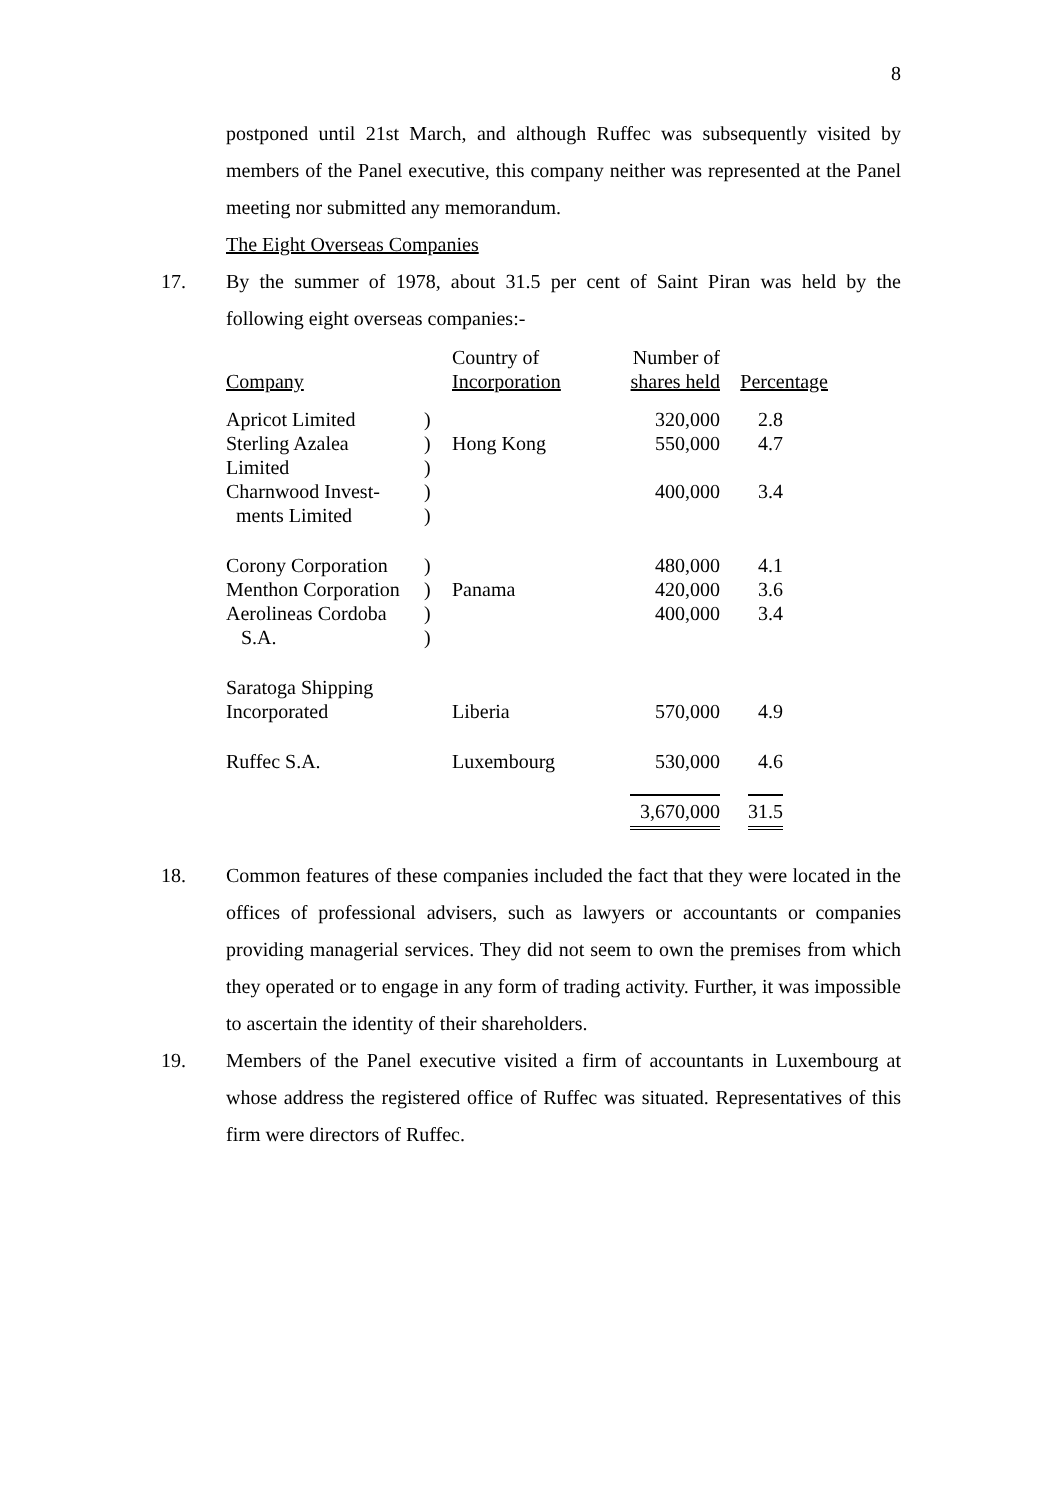8
postponed until 21st March, and although Ruffec was subsequently visited by members of the Panel executive, this company neither was represented at the Panel meeting nor submitted any memorandum.
The Eight Overseas Companies
17. By the summer of 1978, about 31.5 per cent of Saint Piran was held by the following eight overseas companies:-
| Company | | Country of Incorporation | Number of shares held | Percentage |
| Apricot Limited | ) | | 320,000 | 2.8 |
| Sterling Azalea | ) | Hong Kong | 550,000 | 4.7 |
| Limited | ) | | | |
| Charnwood Invest- | ) | | 400,000 | 3.4 |
| ments Limited | ) | | | |
| Corony Corporation | ) | | 480,000 | 4.1 |
| Menthon Corporation | ) | Panama | 420,000 | 3.6 |
| Aerolineas Cordoba | ) | | 400,000 | 3.4 |
| S.A. | ) | | | |
| Saratoga Shipping Incorporated | | Liberia | 570,000 | 4.9 |
| Ruffec S.A. | | Luxembourg | 530,000 | 4.6 |
| | | | 3,670,000 | 31.5 |
18. Common features of these companies included the fact that they were located in the offices of professional advisers, such as lawyers or accountants or companies providing managerial services. They did not seem to own the premises from which they operated or to engage in any form of trading activity. Further, it was impossible to ascertain the identity of their shareholders.
19. Members of the Panel executive visited a firm of accountants in Luxembourg at whose address the registered office of Ruffec was situated. Representatives of this firm were directors of Ruffec.